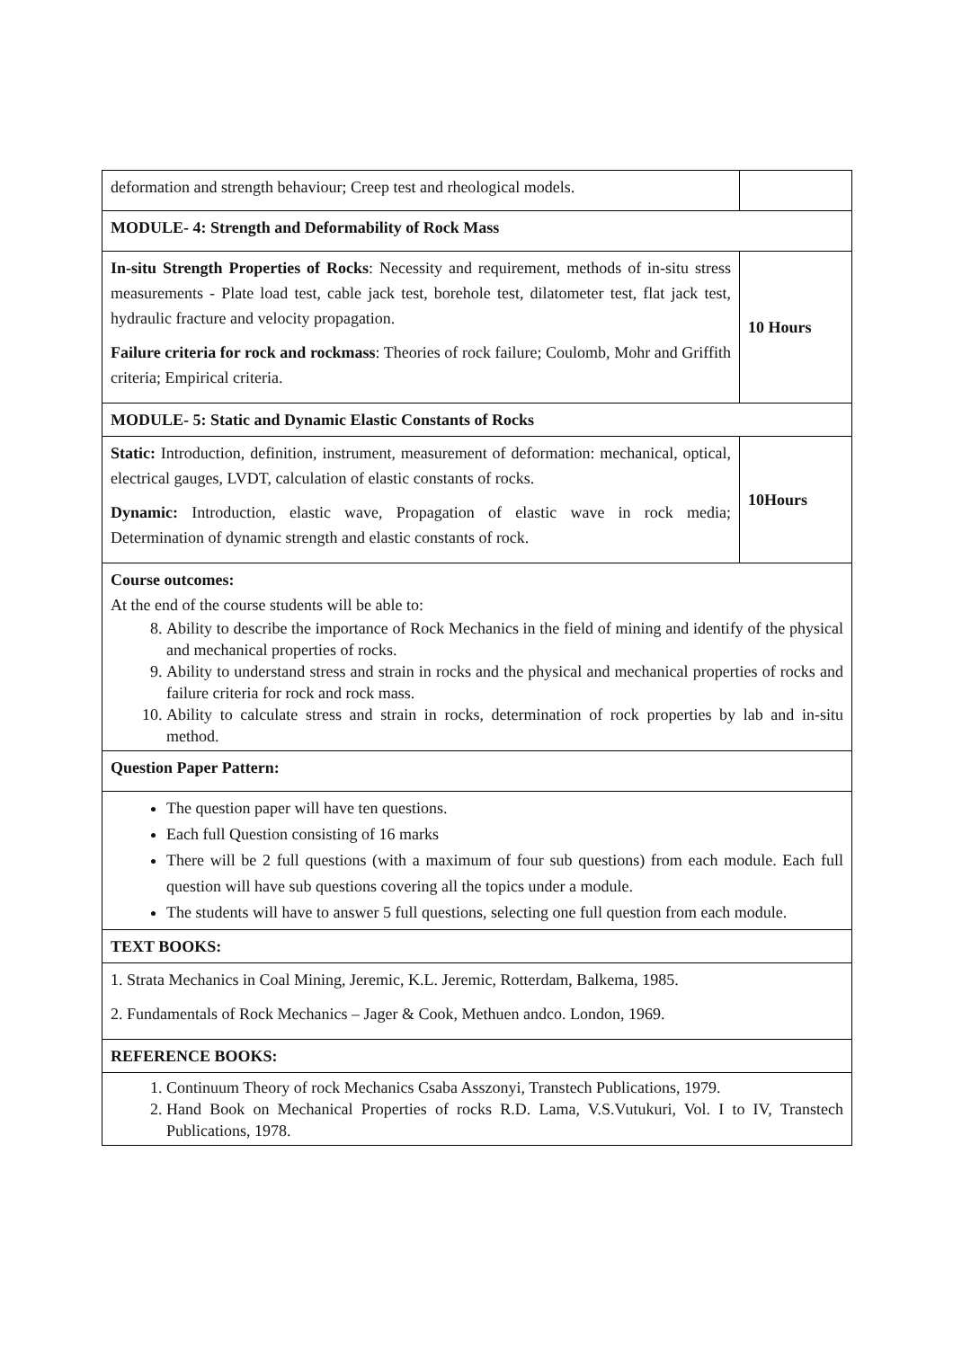| deformation and strength behaviour; Creep test and rheological models. | |
| MODULE- 4: Strength and Deformability of Rock Mass | |
| In-situ Strength Properties of Rocks : Necessity and requirement, methods of in-situ stress measurements - Plate load test, cable jack test, borehole test, dilatometer test, flat jack test, hydraulic fracture and velocity propagation. Failure criteria for rock and rockmass : Theories of rock failure; Coulomb, Mohr and Griffith criteria; Empirical criteria. | 10 Hours |
| MODULE- 5: Static and Dynamic Elastic Constants of Rocks | |
| Static: Introduction, definition, instrument, measurement of deformation: mechanical, optical, electrical gauges, LVDT, calculation of elastic constants of rocks. Dynamic: Introduction, elastic wave, Propagation of elastic wave in rock media; Determination of dynamic strength and elastic constants of rock. | 10Hours |
| Course outcomes: At the end of the course students will be able to: 8. Ability to describe the importance of Rock Mechanics in the field of mining and identify of the physical and mechanical properties of rocks. 9. Ability to understand stress and strain in rocks and the physical and mechanical properties of rocks and failure criteria for rock and rock mass. 10. Ability to calculate stress and strain in rocks, determination of rock properties by lab and in-situ method. | |
| Question Paper Pattern: | |
| The question paper will have ten questions. Each full Question consisting of 16 marks There will be 2 full questions (with a maximum of four sub questions) from each module. Each full question will have sub questions covering all the topics under a module. The students will have to answer 5 full questions, selecting one full question from each module. | |
| TEXT BOOKS: | |
| 1. Strata Mechanics in Coal Mining, Jeremic, K.L. Jeremic, Rotterdam, Balkema, 1985. 2. Fundamentals of Rock Mechanics – Jager & Cook, Methuen andco. London, 1969. | |
| REFERENCE BOOKS: | |
| 1. Continuum Theory of rock Mechanics Csaba Asszonyi, Transtech Publications, 1979. 2. Hand Book on Mechanical Properties of rocks R.D. Lama, V.S.Vutukuri, Vol. I to IV, Transtech Publications, 1978. | |